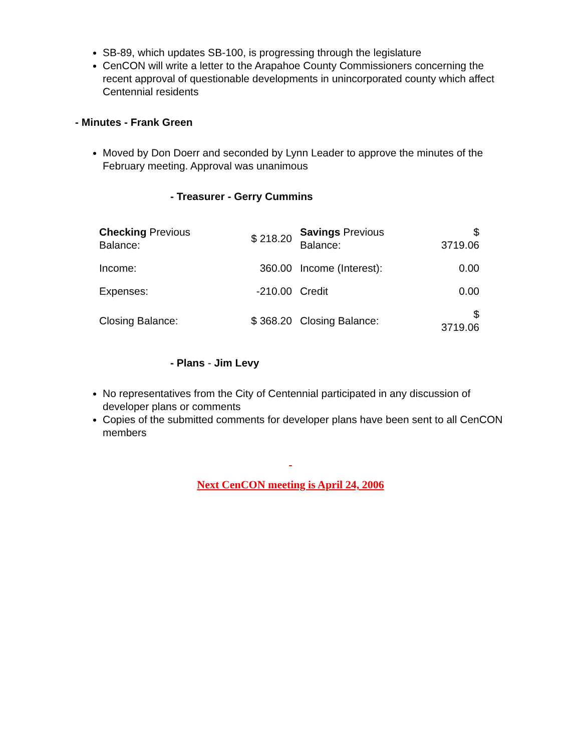SB-89, which updates SB-100, is progressing through the legislature
CenCON will write a letter to the Arapahoe County Commissioners concerning the recent approval of questionable developments in unincorporated county which affect Centennial residents
- Minutes - Frank Green
Moved by Don Doerr and seconded by Lynn Leader to approve the minutes of the February meeting. Approval was unanimous
- Treasurer - Gerry Cummins
| Checking Previous Balance: | $ 218.20 | Savings Previous Balance: | $ 3719.06 |
| Income: | 360.00 | Income (Interest): | 0.00 |
| Expenses: | -210.00 | Credit | 0.00 |
| Closing Balance: | $ 368.20 | Closing Balance: | $ 3719.06 |
- Plans - Jim Levy
No representatives from the City of Centennial participated in any discussion of developer plans or comments
Copies of the submitted comments for developer plans have been sent to all CenCON members
Next CenCON meeting is April 24, 2006